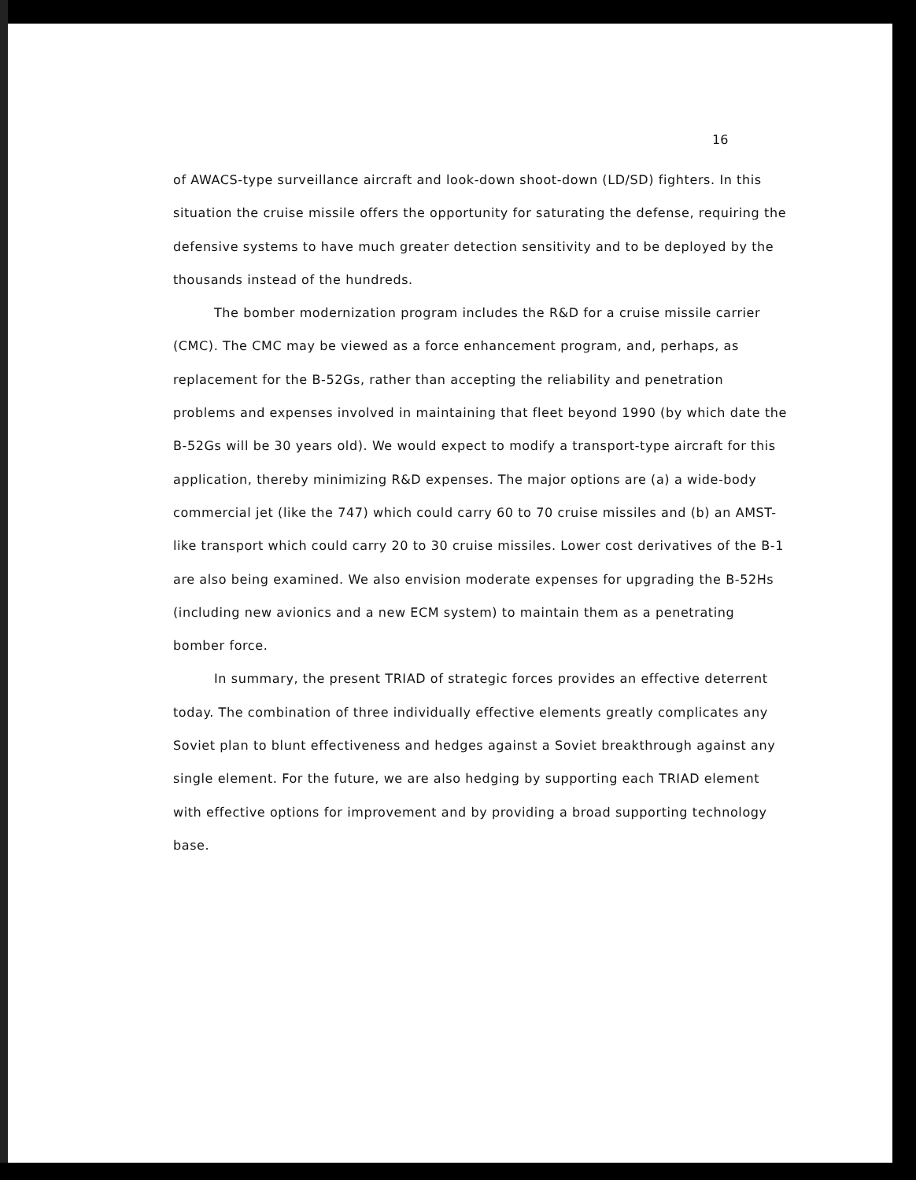16
of AWACS-type surveillance aircraft and look-down shoot-down (LD/SD) fighters. In this situation the cruise missile offers the opportunity for saturating the defense, requiring the defensive systems to have much greater detection sensitivity and to be deployed by the thousands instead of the hundreds.
The bomber modernization program includes the R&D for a cruise missile carrier (CMC). The CMC may be viewed as a force enhancement program, and, perhaps, as replacement for the B-52Gs, rather than accepting the reliability and penetration problems and expenses involved in maintaining that fleet beyond 1990 (by which date the B-52Gs will be 30 years old). We would expect to modify a transport-type aircraft for this application, thereby minimizing R&D expenses. The major options are (a) a wide-body commercial jet (like the 747) which could carry 60 to 70 cruise missiles and (b) an AMST-like transport which could carry 20 to 30 cruise missiles. Lower cost derivatives of the B-1 are also being examined. We also envision moderate expenses for upgrading the B-52Hs (including new avionics and a new ECM system) to maintain them as a penetrating bomber force.
In summary, the present TRIAD of strategic forces provides an effective deterrent today. The combination of three individually effective elements greatly complicates any Soviet plan to blunt effectiveness and hedges against a Soviet breakthrough against any single element. For the future, we are also hedging by supporting each TRIAD element with effective options for improvement and by providing a broad supporting technology base.